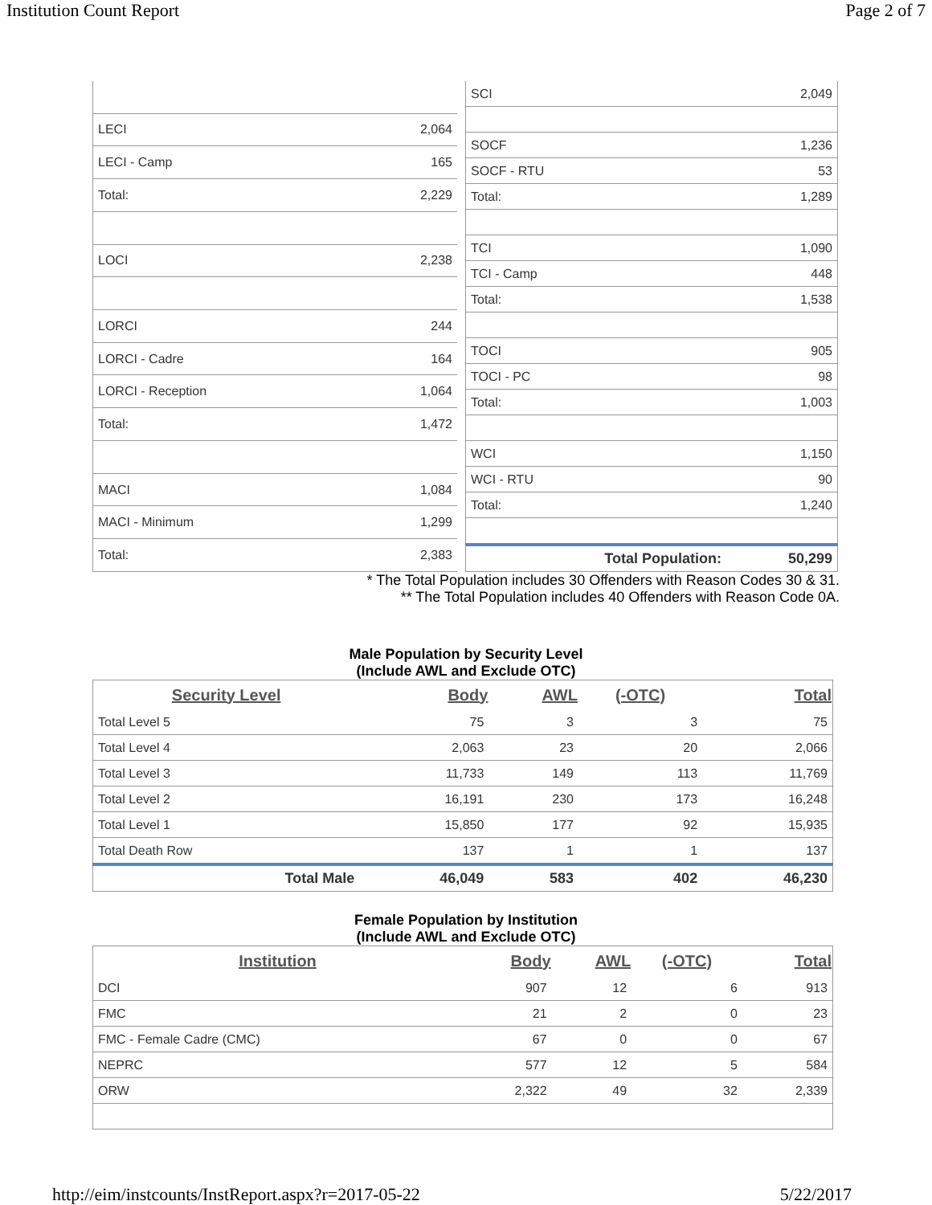Institution Count Report Page 2 of 7
| LECI | 2,064 |
| LECI - Camp | 165 |
| Total: | 2,229 |
| LOCI | 2,238 |
| LORCI | 244 |
| LORCI - Cadre | 164 |
| LORCI - Reception | 1,064 |
| Total: | 1,472 |
| MACI | 1,084 |
| MACI - Minimum | 1,299 |
| Total: | 2,383 |
| SCI | 2,049 |
| SOCF | 1,236 |
| SOCF - RTU | 53 |
| Total: | 1,289 |
| TCI | 1,090 |
| TCI - Camp | 448 |
| Total: | 1,538 |
| TOCI | 905 |
| TOCI - PC | 98 |
| Total: | 1,003 |
| WCI | 1,150 |
| WCI - RTU | 90 |
| Total: | 1,240 |
| Total Population: | 50,299 |
* The Total Population includes 30 Offenders with Reason Codes 30 & 31.
** The Total Population includes 40 Offenders with Reason Code 0A.
Male Population by Security Level
(Include AWL and Exclude OTC)
| Security Level | Body | AWL | (-OTC) | Total |
| --- | --- | --- | --- | --- |
| Total Level 5 | 75 | 3 | 3 | 75 |
| Total Level 4 | 2,063 | 23 | 20 | 2,066 |
| Total Level 3 | 11,733 | 149 | 113 | 11,769 |
| Total Level 2 | 16,191 | 230 | 173 | 16,248 |
| Total Level 1 | 15,850 | 177 | 92 | 15,935 |
| Total Death Row | 137 | 1 | 1 | 137 |
| Total Male | 46,049 | 583 | 402 | 46,230 |
Female Population by Institution
(Include AWL and Exclude OTC)
| Institution | Body | AWL | (-OTC) | Total |
| --- | --- | --- | --- | --- |
| DCI | 907 | 12 | 6 | 913 |
| FMC | 21 | 2 | 0 | 23 |
| FMC - Female Cadre (CMC) | 67 | 0 | 0 | 67 |
| NEPRC | 577 | 12 | 5 | 584 |
| ORW | 2,322 | 49 | 32 | 2,339 |
http://eim/instcounts/InstReport.aspx?r=2017-05-22 5/22/2017